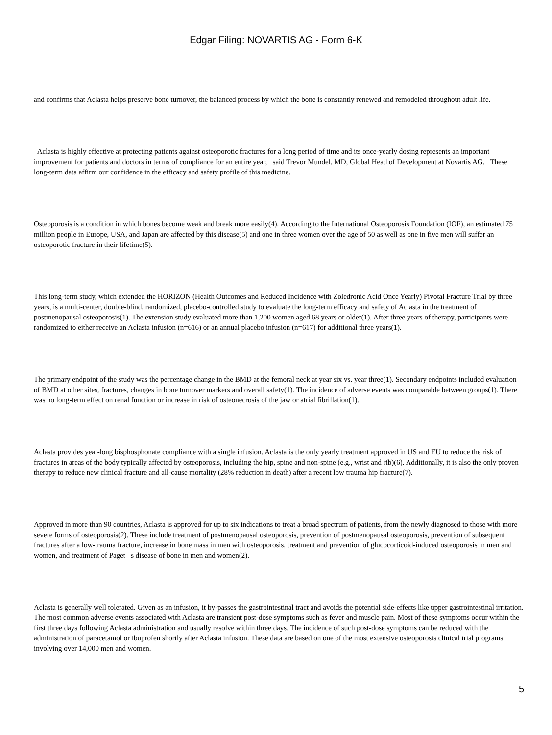Edgar Filing: NOVARTIS AG - Form 6-K
and confirms that Aclasta helps preserve bone turnover, the balanced process by which the bone is constantly renewed and remodeled throughout adult life.
Aclasta is highly effective at protecting patients against osteoporotic fractures for a long period of time and its once-yearly dosing represents an important improvement for patients and doctors in terms of compliance for an entire year, said Trevor Mundel, MD, Global Head of Development at Novartis AG. These long-term data affirm our confidence in the efficacy and safety profile of this medicine.
Osteoporosis is a condition in which bones become weak and break more easily(4). According to the International Osteoporosis Foundation (IOF), an estimated 75 million people in Europe, USA, and Japan are affected by this disease(5) and one in three women over the age of 50 as well as one in five men will suffer an osteoporotic fracture in their lifetime(5).
This long-term study, which extended the HORIZON (Health Outcomes and Reduced Incidence with Zoledronic Acid Once Yearly) Pivotal Fracture Trial by three years, is a multi-center, double-blind, randomized, placebo-controlled study to evaluate the long-term efficacy and safety of Aclasta in the treatment of postmenopausal osteoporosis(1). The extension study evaluated more than 1,200 women aged 68 years or older(1). After three years of therapy, participants were randomized to either receive an Aclasta infusion (n=616) or an annual placebo infusion (n=617) for additional three years(1).
The primary endpoint of the study was the percentage change in the BMD at the femoral neck at year six vs. year three(1). Secondary endpoints included evaluation of BMD at other sites, fractures, changes in bone turnover markers and overall safety(1). The incidence of adverse events was comparable between groups(1). There was no long-term effect on renal function or increase in risk of osteonecrosis of the jaw or atrial fibrillation(1).
Aclasta provides year-long bisphosphonate compliance with a single infusion. Aclasta is the only yearly treatment approved in US and EU to reduce the risk of fractures in areas of the body typically affected by osteoporosis, including the hip, spine and non-spine (e.g., wrist and rib)(6). Additionally, it is also the only proven therapy to reduce new clinical fracture and all-cause mortality (28% reduction in death) after a recent low trauma hip fracture(7).
Approved in more than 90 countries, Aclasta is approved for up to six indications to treat a broad spectrum of patients, from the newly diagnosed to those with more severe forms of osteoporosis(2). These include treatment of postmenopausal osteoporosis, prevention of postmenopausal osteoporosis, prevention of subsequent fractures after a low-trauma fracture, increase in bone mass in men with osteoporosis, treatment and prevention of glucocorticoid-induced osteoporosis in men and women, and treatment of Paget s disease of bone in men and women(2).
Aclasta is generally well tolerated. Given as an infusion, it by-passes the gastrointestinal tract and avoids the potential side-effects like upper gastrointestinal irritation. The most common adverse events associated with Aclasta are transient post-dose symptoms such as fever and muscle pain. Most of these symptoms occur within the first three days following Aclasta administration and usually resolve within three days. The incidence of such post-dose symptoms can be reduced with the administration of paracetamol or ibuprofen shortly after Aclasta infusion. These data are based on one of the most extensive osteoporosis clinical trial programs involving over 14,000 men and women.
5